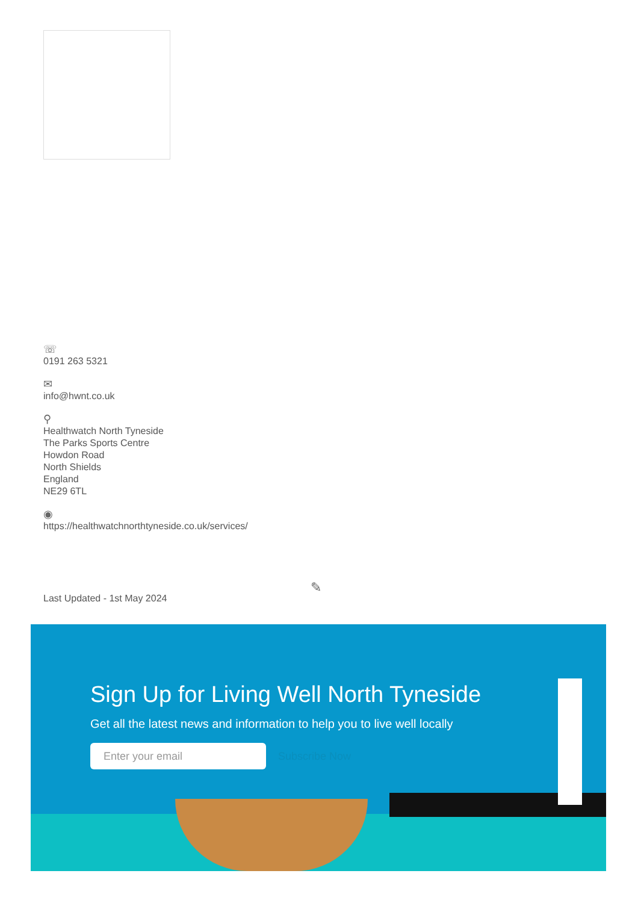☏
0191 263 5321
✉
info@hwnt.co.uk
⚲
Healthwatch North Tyneside
The Parks Sports Centre
Howdon Road
North Shields
England
NE29 6TL
◉
https://healthwatchnorthtyneside.co.uk/services/
✎
Last Updated - 1st May 2024
Sign Up for Living Well North Tyneside
Get all the latest news and information to help you to live well locally
Enter your email Subscribe Now